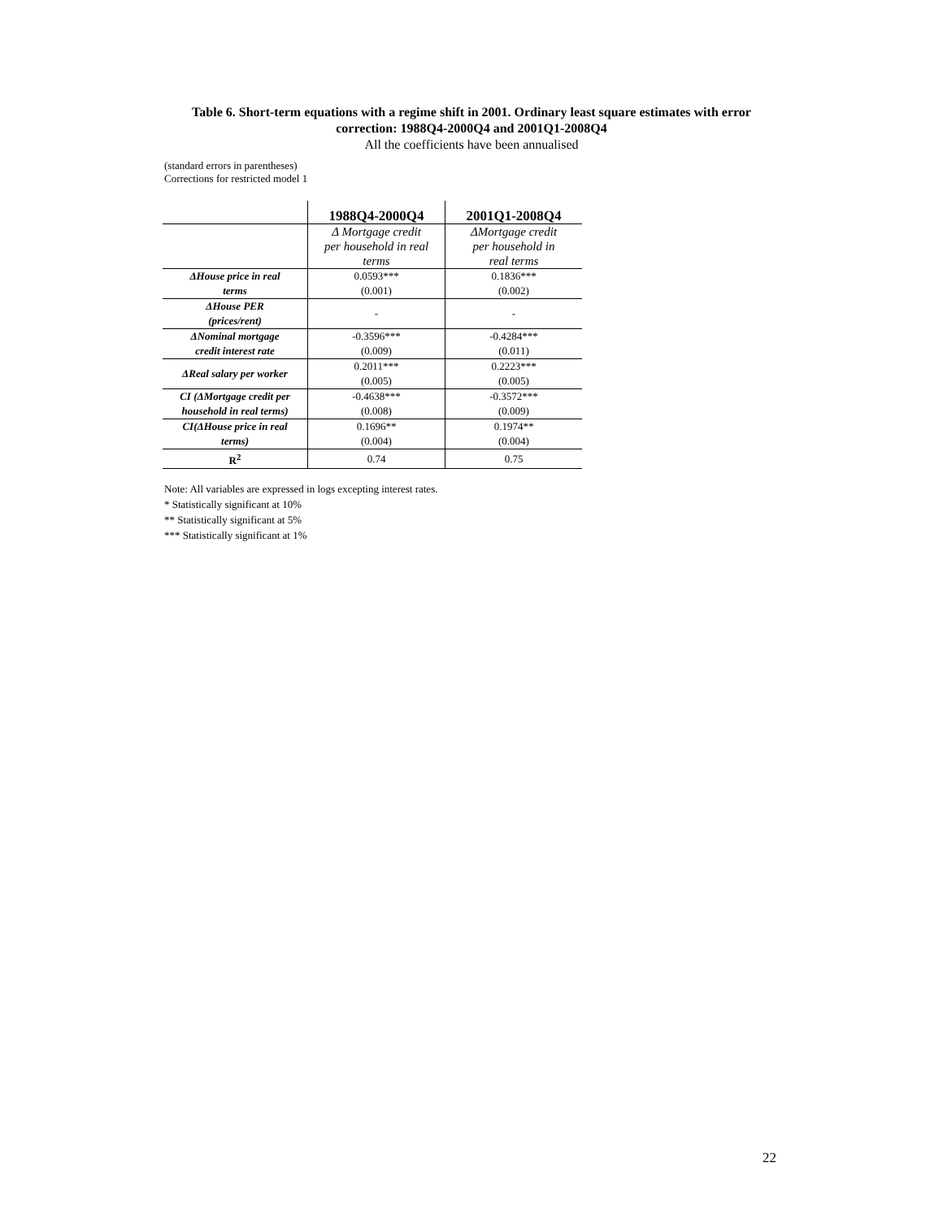Table 6. Short-term equations with a regime shift in 2001. Ordinary least square estimates with error correction: 1988Q4-2000Q4 and 2001Q1-2008Q4
All the coefficients have been annualised
(standard errors in parentheses)
Corrections for restricted model 1
| | 1988Q4-2000Q4 | 2001Q1-2008Q4 |
| --- | --- | --- |
| | Δ Mortgage credit per household in real terms | ΔMortgage credit per household in real terms |
| ΔHouse price in real terms | 0.0593*** (0.001) | 0.1836*** (0.002) |
| ΔHouse PER (prices/rent) | - | - |
| ΔNominal mortgage credit interest rate | -0.3596*** (0.009) | -0.4284*** (0.011) |
| ΔReal salary per worker | 0.2011*** (0.005) | 0.2223*** (0.005) |
| CI (ΔMortgage credit per household in real terms) | -0.4638*** (0.008) | -0.3572*** (0.009) |
| CI(ΔHouse price in real terms) | 0.1696** (0.004) | 0.1974** (0.004) |
| R<sup>2</sup> | 0.74 | 0.75 |
Note: All variables are expressed in logs excepting interest rates.
* Statistically significant at 10%
** Statistically significant at 5%
*** Statistically significant at 1%
22